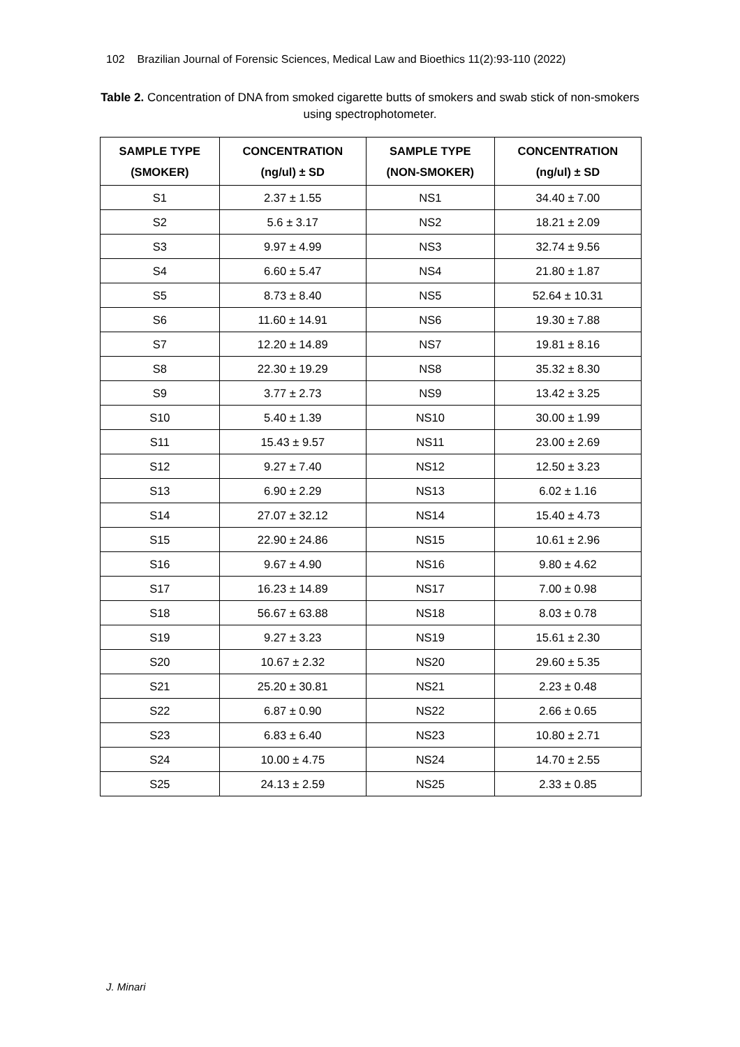102 Brazilian Journal of Forensic Sciences, Medical Law and Bioethics 11(2):93-110 (2022)
Table 2. Concentration of DNA from smoked cigarette butts of smokers and swab stick of non-smokers using spectrophotometer.
| SAMPLE TYPE (SMOKER) | CONCENTRATION (ng/ul) ± SD | SAMPLE TYPE (NON-SMOKER) | CONCENTRATION (ng/ul) ± SD |
| --- | --- | --- | --- |
| S1 | 2.37 ± 1.55 | NS1 | 34.40 ± 7.00 |
| S2 | 5.6 ± 3.17 | NS2 | 18.21 ± 2.09 |
| S3 | 9.97 ± 4.99 | NS3 | 32.74 ± 9.56 |
| S4 | 6.60 ± 5.47 | NS4 | 21.80 ± 1.87 |
| S5 | 8.73 ± 8.40 | NS5 | 52.64 ± 10.31 |
| S6 | 11.60 ± 14.91 | NS6 | 19.30 ± 7.88 |
| S7 | 12.20 ± 14.89 | NS7 | 19.81 ± 8.16 |
| S8 | 22.30 ± 19.29 | NS8 | 35.32 ± 8.30 |
| S9 | 3.77 ± 2.73 | NS9 | 13.42 ± 3.25 |
| S10 | 5.40 ± 1.39 | NS10 | 30.00 ± 1.99 |
| S11 | 15.43 ± 9.57 | NS11 | 23.00 ± 2.69 |
| S12 | 9.27 ± 7.40 | NS12 | 12.50 ± 3.23 |
| S13 | 6.90 ± 2.29 | NS13 | 6.02 ± 1.16 |
| S14 | 27.07 ± 32.12 | NS14 | 15.40 ± 4.73 |
| S15 | 22.90 ± 24.86 | NS15 | 10.61 ± 2.96 |
| S16 | 9.67 ± 4.90 | NS16 | 9.80 ± 4.62 |
| S17 | 16.23 ± 14.89 | NS17 | 7.00 ± 0.98 |
| S18 | 56.67 ± 63.88 | NS18 | 8.03 ± 0.78 |
| S19 | 9.27 ± 3.23 | NS19 | 15.61 ± 2.30 |
| S20 | 10.67 ± 2.32 | NS20 | 29.60 ± 5.35 |
| S21 | 25.20 ± 30.81 | NS21 | 2.23 ± 0.48 |
| S22 | 6.87 ± 0.90 | NS22 | 2.66 ± 0.65 |
| S23 | 6.83 ± 6.40 | NS23 | 10.80 ± 2.71 |
| S24 | 10.00 ± 4.75 | NS24 | 14.70 ± 2.55 |
| S25 | 24.13 ± 2.59 | NS25 | 2.33 ± 0.85 |
J. Minari